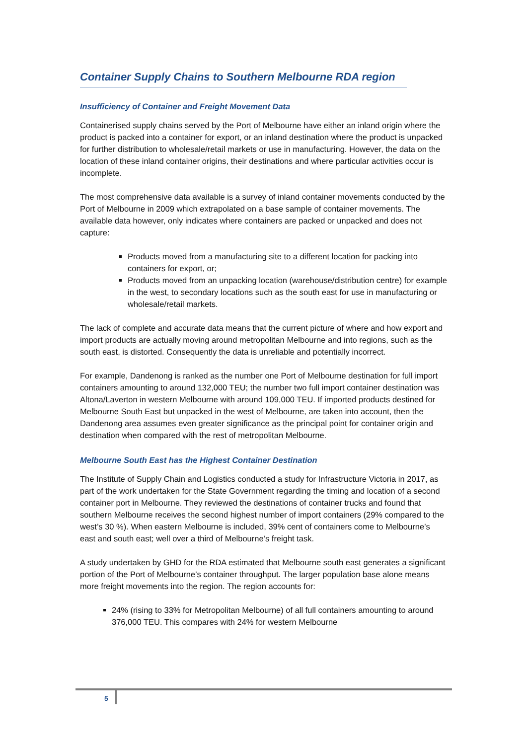Container Supply Chains to Southern Melbourne RDA region
Insufficiency of Container and Freight Movement Data
Containerised supply chains served by the Port of Melbourne have either an inland origin where the product is packed into a container for export, or an inland destination where the product is unpacked for further distribution to wholesale/retail markets or use in manufacturing. However, the data on the location of these inland container origins, their destinations and where particular activities occur is incomplete.
The most comprehensive data available is a survey of inland container movements conducted by the Port of Melbourne in 2009 which extrapolated on a base sample of container movements. The available data however, only indicates where containers are packed or unpacked and does not capture:
Products moved from a manufacturing site to a different location for packing into containers for export, or;
Products moved from an unpacking location (warehouse/distribution centre) for example in the west, to secondary locations such as the south east for use in manufacturing or wholesale/retail markets.
The lack of complete and accurate data means that the current picture of where and how export and import products are actually moving around metropolitan Melbourne and into regions, such as the south east, is distorted. Consequently the data is unreliable and potentially incorrect.
For example, Dandenong is ranked as the number one Port of Melbourne destination for full import containers amounting to around 132,000 TEU; the number two full import container destination was Altona/Laverton in western Melbourne with around 109,000 TEU. If imported products destined for Melbourne South East but unpacked in the west of Melbourne, are taken into account, then the Dandenong area assumes even greater significance as the principal point for container origin and destination when compared with the rest of metropolitan Melbourne.
Melbourne South East has the Highest Container Destination
The Institute of Supply Chain and Logistics conducted a study for Infrastructure Victoria in 2017, as part of the work undertaken for the State Government regarding the timing and location of a second container port in Melbourne. They reviewed the destinations of container trucks and found that southern Melbourne receives the second highest number of import containers (29% compared to the west’s 30 %). When eastern Melbourne is included, 39% cent of containers come to Melbourne’s east and south east; well over a third of Melbourne’s freight task.
A study undertaken by GHD for the RDA estimated that Melbourne south east generates a significant portion of the Port of Melbourne’s container throughput. The larger population base alone means more freight movements into the region. The region accounts for:
24% (rising to 33% for Metropolitan Melbourne) of all full containers amounting to around 376,000 TEU. This compares with 24% for western Melbourne
5